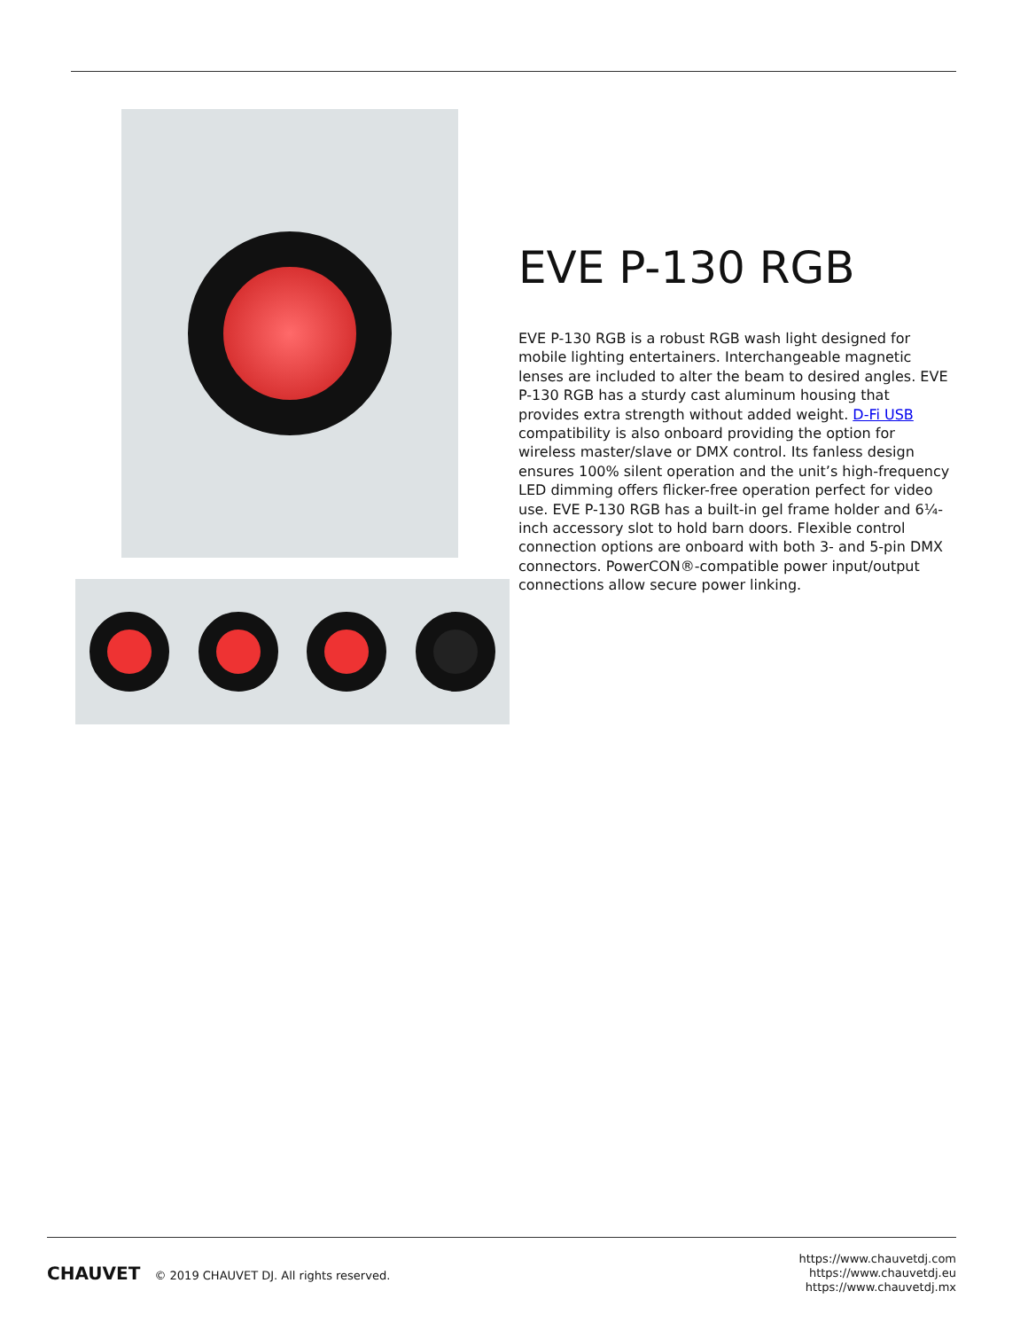EVE P-130 RGB
EVE P-130 RGB is a robust RGB wash light designed for mobile lighting entertainers. Interchangeable magnetic lenses are included to alter the beam to desired angles. EVE P-130 RGB has a sturdy cast aluminum housing that provides extra strength without added weight. D-Fi USB compatibility is also onboard providing the option for wireless master/slave or DMX control. Its fanless design ensures 100% silent operation and the unit’s high-frequency LED dimming offers flicker-free operation perfect for video use. EVE P-130 RGB has a built-in gel frame holder and 6¼-inch accessory slot to hold barn doors. Flexible control connection options are onboard with both 3- and 5-pin DMX connectors. PowerCON®-compatible power input/output connections allow secure power linking.
CHAUVET © 2019 CHAUVET DJ. All rights reserved.
https://www.chauvetdj.com
https://www.chauvetdj.eu
https://www.chauvetdj.mx